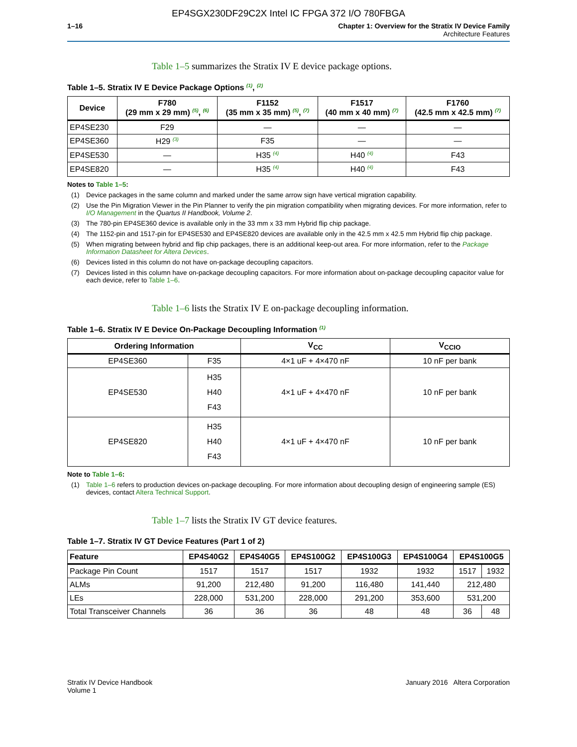EP4SGX230DF29C2X Intel IC FPGA 372 I/O 780FBGA
1–16 Chapter 1: Overview for the Stratix IV Device Family
Architecture Features
Table 1–5 summarizes the Stratix IV E device package options.
Table 1–5. Stratix IV E Device Package Options <sup>(1)</sup>, <sup>(2)</sup>
| Device | F780 (29 mm x 29 mm) <sup>(5)</sup>, <sup>(6)</sup> | F1152 (35 mm x 35 mm) <sup>(5)</sup>, <sup>(7)</sup> | F1517 (40 mm x 40 mm) <sup>(7)</sup> | F1760 (42.5 mm x 42.5 mm) <sup>(7)</sup> |
| --- | --- | --- | --- | --- |
| EP4SE230 | F29 | — | — | — |
| EP4SE360 | H29 <sup>(3)</sup> | F35 | — | — |
| EP4SE530 | — | H35 <sup>(4)</sup> | H40 <sup>(4)</sup> | F43 |
| EP4SE820 | — | H35 <sup>(4)</sup> | H40 <sup>(4)</sup> | F43 |
Notes to Table 1–5:
(1) Device packages in the same column and marked under the same arrow sign have vertical migration capability.
(2) Use the Pin Migration Viewer in the Pin Planner to verify the pin migration compatibility when migrating devices. For more information, refer to I/O Management in the Quartus II Handbook, Volume 2.
(3) The 780-pin EP4SE360 device is available only in the 33 mm x 33 mm Hybrid flip chip package.
(4) The 1152-pin and 1517-pin for EP4SE530 and EP4SE820 devices are available only in the 42.5 mm x 42.5 mm Hybrid flip chip package.
(5) When migrating between hybrid and flip chip packages, there is an additional keep-out area. For more information, refer to the Package Information Datasheet for Altera Devices.
(6) Devices listed in this column do not have on-package decoupling capacitors.
(7) Devices listed in this column have on-package decoupling capacitors. For more information about on-package decoupling capacitor value for each device, refer to Table 1–6.
Table 1–6 lists the Stratix IV E on-package decoupling information.
Table 1–6. Stratix IV E Device On-Package Decoupling Information <sup>(1)</sup>
| Ordering Information | | V<sub>CC</sub> | V<sub>CCIO</sub> |
| --- | --- | --- | --- |
| EP4SE360 | F35 | 4×1 uF + 4×470 nF | 10 nF per bank |
| EP4SE530 | H35 H40 F43 | 4×1 uF + 4×470 nF | 10 nF per bank |
| EP4SE820 | H35 H40 F43 | 4×1 uF + 4×470 nF | 10 nF per bank |
Note to Table 1–6:
(1) Table 1–6 refers to production devices on-package decoupling. For more information about decoupling design of engineering sample (ES) devices, contact Altera Technical Support.
Table 1–7 lists the Stratix IV GT device features.
Table 1–7. Stratix IV GT Device Features (Part 1 of 2)
| Feature | EP4S40G2 | EP4S40G5 | EP4S100G2 | EP4S100G3 | EP4S100G4 | EP4S100G5 | |
| --- | --- | --- | --- | --- | --- | --- | --- |
| Package Pin Count | 1517 | 1517 | 1517 | 1932 | 1932 | 1517 | 1932 |
| ALMs | 91,200 | 212,480 | 91,200 | 116,480 | 141,440 | 212,480 | |
| LEs | 228,000 | 531,200 | 228,000 | 291,200 | 353,600 | 531,200 | |
| Total Transceiver Channels | 36 | 36 | 36 | 48 | 48 | 36 | 48 |
Stratix IV Device Handbook
Volume 1
January 2016 Altera Corporation